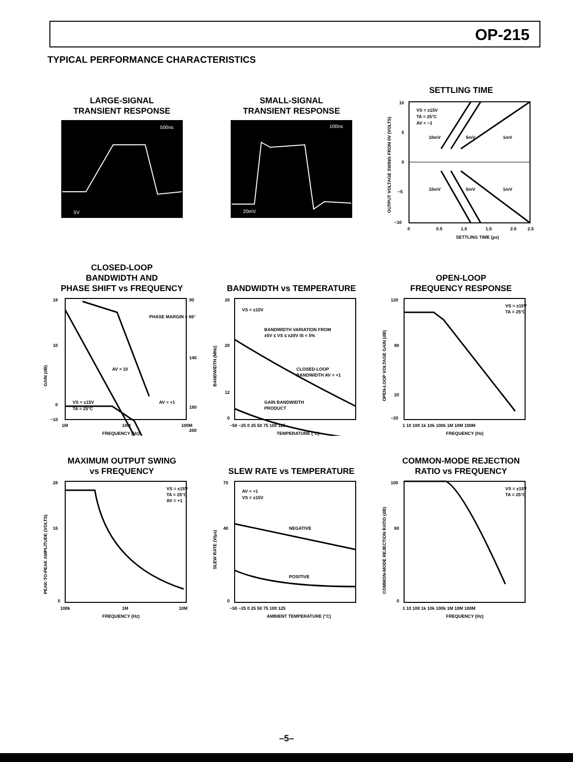OP-215
TYPICAL PERFORMANCE CHARACTERISTICS
LARGE-SIGNAL
TRANSIENT RESPONSE
500ns
5V
SMALL-SIGNAL
TRANSIENT RESPONSE
100ns
20mV
SETTLING TIME
VS = ±15V
TA = 25°C
AV = −1
10mV
5mV
1mV
10mV
5mV
1mV
10
5
0
−5
−10
0
0.5
1.0
1.5
2.0
2.5
SETTLING TIME (µs)
OUTPUT VOLTAGE SWING FROM 0V (VOLTS)
CLOSED-LOOP
BANDWIDTH AND
PHASE SHIFT vs FREQUENCY
PHASE MARGIN = 66°
AV > 10
AV = +1
VS = ±15V
TA = 25°C
18
10
0
−10
90
140
180
200
1M
10M
100M
FREQUENCY (Hz)
GAIN (dB)
BANDWIDTH vs TEMPERATURE
VS = ±15V
BANDWIDTH VARIATION FROM
±5V ≤ VS ≤ ±20V IS < 5%
CLOSED-LOOP
BANDWIDTH AV = +1
GAIN BANDWIDTH
PRODUCT
28
20
12
0
−50 −25 0 25 50 75 100 125
TEMPERATURE (°C)
BANDWIDTH (MHz)
OPEN-LOOP
FREQUENCY RESPONSE
VS = ±15V
TA = 25°C
120
80
20
−20
1 10 100 1k 10k 100k 1M 10M 100M
FREQUENCY (Hz)
OPEN-LOOP VOLTAGE GAIN (dB)
MAXIMUM OUTPUT SWING
vs FREQUENCY
VS = ±15V
TA = 25°C
AV = +1
28
16
0
100k
1M
10M
FREQUENCY (Hz)
PEAK-TO-PEAK AMPLITUDE (VOLTS)
SLEW RATE vs TEMPERATURE
AV = +1
VS = ±15V
NEGATIVE
POSITIVE
70
40
0
−50 −25 0 25 50 75 100 125
AMBIENT TEMPERATURE (°C)
SLEW RATE (V/µs)
COMMON-MODE REJECTION
RATIO vs FREQUENCY
VS = ±15V
TA = 25°C
100
60
0
1 10 100 1k 10k 100k 1M 10M 100M
FREQUENCY (Hz)
COMMON-MODE REJECTION RATIO (dB)
–5–